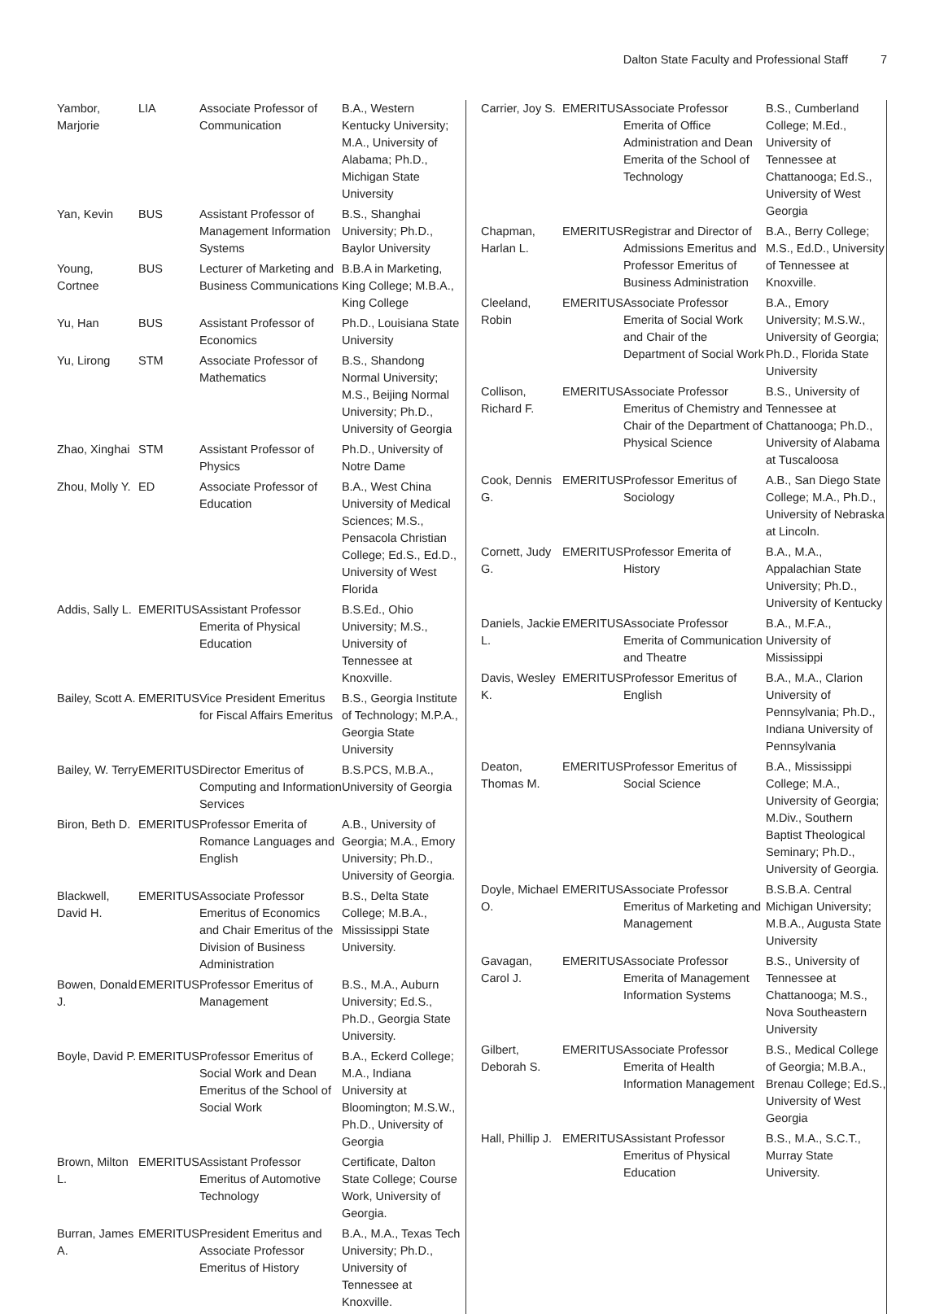Dalton State Faculty and Professional Staff 7
| Yambor, Marjorie | LIA | Associate Professor of Communication | B.A., Western Kentucky University; M.A., University of Alabama; Ph.D., Michigan State University |
| Yan, Kevin | BUS | Assistant Professor of Management Information Systems | B.S., Shanghai University; Ph.D., Baylor University |
| Young, Cortnee | BUS | Lecturer of Marketing and Business Communications | B.B.A in Marketing, King College; M.B.A., King College |
| Yu, Han | BUS | Assistant Professor of Economics | Ph.D., Louisiana State University |
| Yu, Lirong | STM | Associate Professor of Mathematics | B.S., Shandong Normal University; M.S., Beijing Normal University; Ph.D., University of Georgia |
| Zhao, Xinghai | STM | Assistant Professor of Physics | Ph.D., University of Notre Dame |
| Zhou, Molly Y. | ED | Associate Professor of Education | B.A., West China University of Medical Sciences; M.S., Pensacola Christian College; Ed.S., Ed.D., University of West Florida |
| Addis, Sally L. | EMERITUS | Assistant Professor Emerita of Physical Education | B.S.Ed., Ohio University; M.S., University of Tennessee at Knoxville. |
| Bailey, Scott A. | EMERITUS | Vice President Emeritus for Fiscal Affairs Emeritus | B.S., Georgia Institute of Technology; M.P.A., Georgia State University |
| Bailey, W. Terry | EMERITUS | Director Emeritus of Computing and Information Services | B.S.PCS, M.B.A., University of Georgia |
| Biron, Beth D. | EMERITUS | Professor Emerita of Romance Languages and English | A.B., University of Georgia; M.A., Emory University; Ph.D., University of Georgia. |
| Blackwell, David H. | EMERITUS | Associate Professor Emeritus of Economics and Chair Emeritus of the Division of Business Administration | B.S., Delta State College; M.B.A., Mississippi State University. |
| Bowen, Donald J. | EMERITUS | Professor Emeritus of Management | B.S., M.A., Auburn University; Ed.S., Ph.D., Georgia State University. |
| Boyle, David P. | EMERITUS | Professor Emeritus of Social Work and Dean Emeritus of the School of Social Work | B.A., Eckerd College; M.A., Indiana University at Bloomington; M.S.W., Ph.D., University of Georgia |
| Brown, Milton L. | EMERITUS | Assistant Professor Emeritus of Automotive Technology | Certificate, Dalton State College; Course Work, University of Georgia. |
| Burran, James A. | EMERITUS | President Emeritus and Associate Professor Emeritus of History | B.A., M.A., Texas Tech University; Ph.D., University of Tennessee at Knoxville. |
| Carrier, Joy S. | EMERITUS | Associate Professor Emerita of Office Administration and Dean Emerita of the School of Technology | B.S., Cumberland College; M.Ed., University of Tennessee at Chattanooga; Ed.S., University of West Georgia |
| Chapman, Harlan L. | EMERITUS | Registrar and Director of Admissions Emeritus and Professor Emeritus of Business Administration | B.A., Berry College; M.S., Ed.D., University of Tennessee at Knoxville. |
| Cleeland, Robin | EMERITUS | Associate Professor Emerita of Social Work and Chair of the Department of Social Work | B.A., Emory University; M.S.W., University of Georgia; Ph.D., Florida State University |
| Collison, Richard F. | EMERITUS | Associate Professor Emeritus of Chemistry and Chair of the Department of Physical Science | B.S., University of Tennessee at Chattanooga; Ph.D., University of Alabama at Tuscaloosa |
| Cook, Dennis G. | EMERITUS | Professor Emeritus of Sociology | A.B., San Diego State College; M.A., Ph.D., University of Nebraska at Lincoln. |
| Cornett, Judy G. | EMERITUS | Professor Emerita of History | B.A., M.A., Appalachian State University; Ph.D., University of Kentucky |
| Daniels, Jackie L. | EMERITUS | Associate Professor Emerita of Communication and Theatre | B.A., M.F.A., University of Mississippi |
| Davis, Wesley K. | EMERITUS | Professor Emeritus of English | B.A., M.A., Clarion University of Pennsylvania; Ph.D., Indiana University of Pennsylvania |
| Deaton, Thomas M. | EMERITUS | Professor Emeritus of Social Science | B.A., Mississippi College; M.A., University of Georgia; M.Div., Southern Baptist Theological Seminary; Ph.D., University of Georgia. |
| Doyle, Michael O. | EMERITUS | Associate Professor Emeritus of Marketing and Management | B.S.B.A. Central Michigan University; M.B.A., Augusta State University |
| Gavagan, Carol J. | EMERITUS | Associate Professor Emerita of Management Information Systems | B.S., University of Tennessee at Chattanooga; M.S., Nova Southeastern University |
| Gilbert, Deborah S. | EMERITUS | Associate Professor Emerita of Health Information Management | B.S., Medical College of Georgia; M.B.A., Brenau College; Ed.S., University of West Georgia |
| Hall, Phillip J. | EMERITUS | Assistant Professor Emeritus of Physical Education | B.S., M.A., S.C.T., Murray State University. |